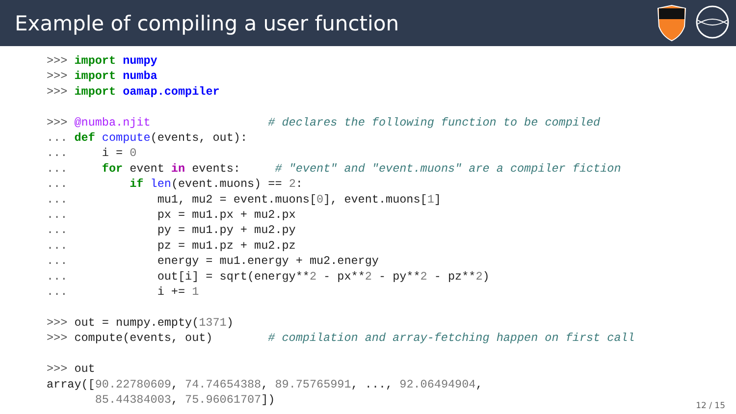Example of compiling a user function
>>> import numpy
>>> import numba
>>> import oamap.compiler

>>> @numba.njit                 # declares the following function to be compiled
... def compute(events, out):
...     i = 0
...     for event in events:     # "event" and "event.muons" are a compiler fiction
...         if len(event.muons) == 2:
...             mu1, mu2 = event.muons[0], event.muons[1]
...             px = mu1.px + mu2.px
...             py = mu1.py + mu2.py
...             pz = mu1.pz + mu2.pz
...             energy = mu1.energy + mu2.energy
...             out[i] = sqrt(energy**2 - px**2 - py**2 - pz**2)
...             i += 1

>>> out = numpy.empty(1371)
>>> compute(events, out)        # compilation and array-fetching happen on first call

>>> out
array([90.22780609, 74.74654388, 89.75765991, ..., 92.06494904,
       85.44384003, 75.96061707])
12 / 15